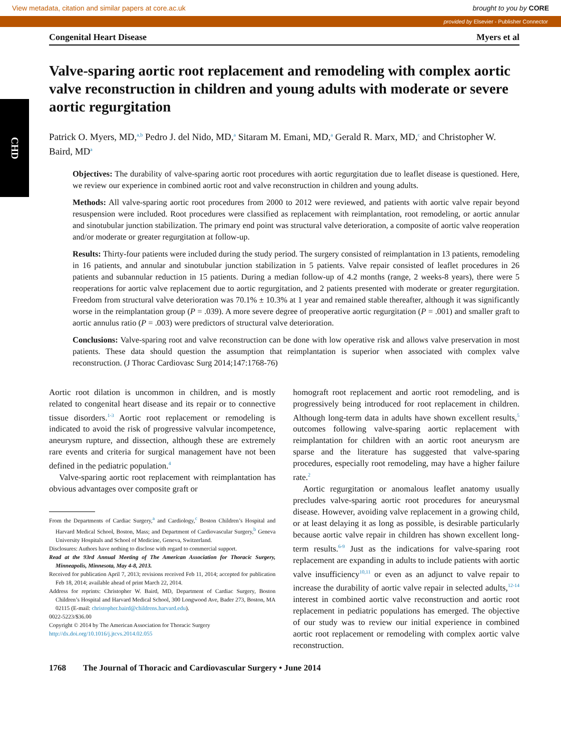View metadata, citation and similar papers at core.ac.uk brought to you by CORE
provided by Elsevier - Publisher Connector
CHD
Congenital Heart Disease Myers et al
Valve-sparing aortic root replacement and remodeling with complex aortic valve reconstruction in children and young adults with moderate or severe aortic regurgitation
Patrick O. Myers, MD,<sup>a,b</sup> Pedro J. del Nido, MD,<sup>a</sup> Sitaram M. Emani, MD,<sup>a</sup> Gerald R. Marx, MD,<sup>c</sup> and Christopher W. Baird, MD<sup>a</sup>
Objectives: The durability of valve-sparing aortic root procedures with aortic regurgitation due to leaflet disease is questioned. Here, we review our experience in combined aortic root and valve reconstruction in children and young adults.
Methods: All valve-sparing aortic root procedures from 2000 to 2012 were reviewed, and patients with aortic valve repair beyond resuspension were included. Root procedures were classified as replacement with reimplantation, root remodeling, or aortic annular and sinotubular junction stabilization. The primary end point was structural valve deterioration, a composite of aortic valve reoperation and/or moderate or greater regurgitation at follow-up.
Results: Thirty-four patients were included during the study period. The surgery consisted of reimplantation in 13 patients, remodeling in 16 patients, and annular and sinotubular junction stabilization in 5 patients. Valve repair consisted of leaflet procedures in 26 patients and subannular reduction in 15 patients. During a median follow-up of 4.2 months (range, 2 weeks-8 years), there were 5 reoperations for aortic valve replacement due to aortic regurgitation, and 2 patients presented with moderate or greater regurgitation. Freedom from structural valve deterioration was 70.1% ± 10.3% at 1 year and remained stable thereafter, although it was significantly worse in the reimplantation group (P = .039). A more severe degree of preoperative aortic regurgitation (P = .001) and smaller graft to aortic annulus ratio (P = .003) were predictors of structural valve deterioration.
Conclusions: Valve-sparing root and valve reconstruction can be done with low operative risk and allows valve preservation in most patients. These data should question the assumption that reimplantation is superior when associated with complex valve reconstruction. (J Thorac Cardiovasc Surg 2014;147:1768-76)
Aortic root dilation is uncommon in children, and is mostly related to congenital heart disease and its repair or to connective tissue disorders.<sup>1-3</sup> Aortic root replacement or remodeling is indicated to avoid the risk of progressive valvular incompetence, aneurysm rupture, and dissection, although these are extremely rare events and criteria for surgical management have not been defined in the pediatric population.<sup>4</sup>
Valve-sparing aortic root replacement with reimplantation has obvious advantages over composite graft or
From the Departments of Cardiac Surgery,<sup>a</sup> and Cardiology,<sup>c</sup> Boston Children’s Hospital and Harvard Medical School, Boston, Mass; and Department of Cardiovascular Surgery,<sup>b</sup> Geneva University Hospitals and School of Medicine, Geneva, Switzerland.
Disclosures: Authors have nothing to disclose with regard to commercial support.
Read at the 93rd Annual Meeting of The American Association for Thoracic Surgery, Minneapolis, Minnesota, May 4-8, 2013.
Received for publication April 7, 2013; revisions received Feb 11, 2014; accepted for publication Feb 18, 2014; available ahead of print March 22, 2014.
Address for reprints: Christopher W. Baird, MD, Department of Cardiac Surgery, Boston Children’s Hospital and Harvard Medical School, 300 Longwood Ave, Bader 273, Boston, MA 02115 (E-mail: christopher.baird@childrens.harvard.edu).
0022-5223/$36.00
Copyright © 2014 by The American Association for Thoracic Surgery
http://dx.doi.org/10.1016/j.jtcvs.2014.02.055
homograft root replacement and aortic root remodeling, and is progressively being introduced for root replacement in children. Although long-term data in adults have shown excellent results,<sup>5</sup> outcomes following valve-sparing aortic replacement with reimplantation for children with an aortic root aneurysm are sparse and the literature has suggested that valve-sparing procedures, especially root remodeling, may have a higher failure rate.<sup>2</sup>
Aortic regurgitation or anomalous leaflet anatomy usually precludes valve-sparing aortic root procedures for aneurysmal disease. However, avoiding valve replacement in a growing child, or at least delaying it as long as possible, is desirable particularly because aortic valve repair in children has shown excellent long-term results.<sup>6-9</sup> Just as the indications for valve-sparing root replacement are expanding in adults to include patients with aortic valve insufficiency<sup>10,11</sup> or even as an adjunct to valve repair to increase the durability of aortic valve repair in selected adults,<sup>12-14</sup> interest in combined aortic valve reconstruction and aortic root replacement in pediatric populations has emerged. The objective of our study was to review our initial experience in combined aortic root replacement or remodeling with complex aortic valve reconstruction.
1768 The Journal of Thoracic and Cardiovascular Surgery • June 2014